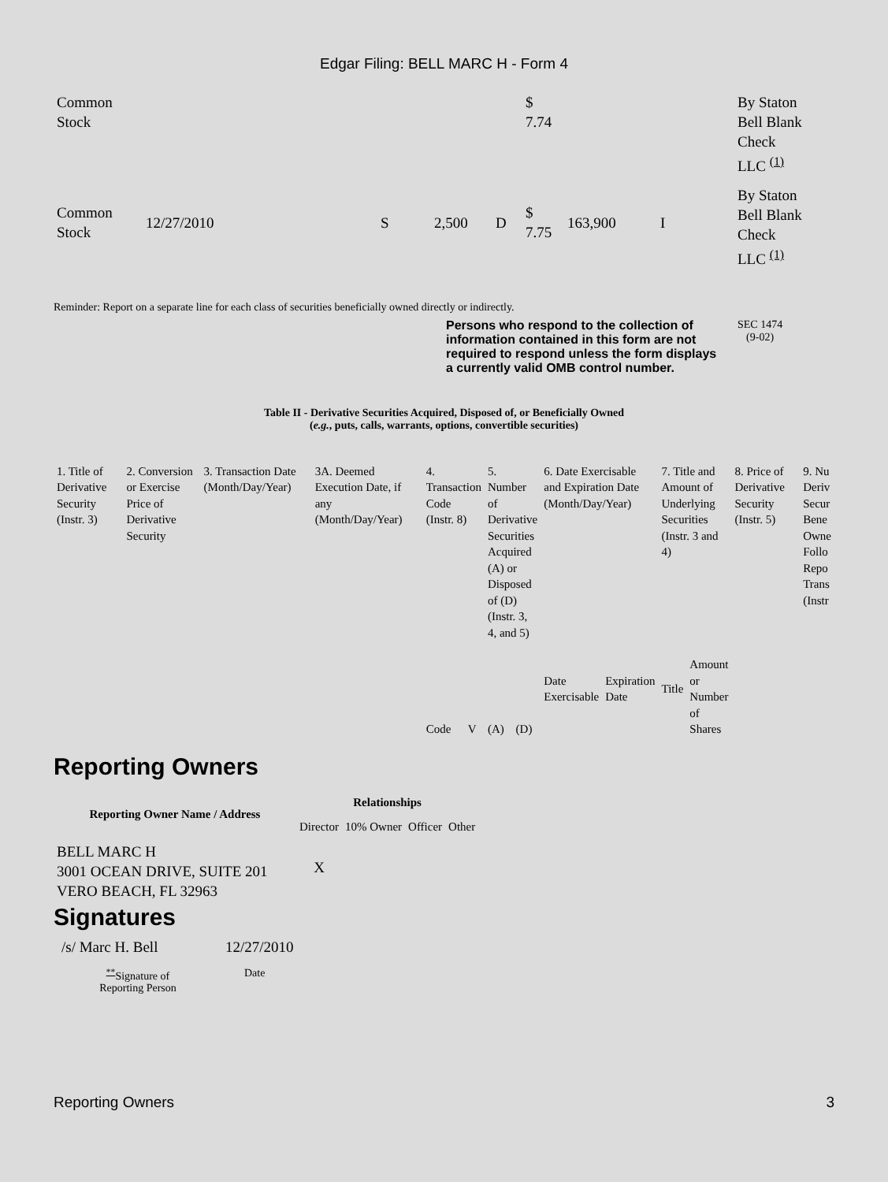Edgar Filing: BELL MARC H - Form 4
| Common Stock | | | | | $ 7.74 | | | By Staton Bell Blank Check LLC <sup>(1)</sup> |
| Common Stock | 12/27/2010 | S | 2,500 | D | $ 7.75 | 163,900 | I | By Staton Bell Blank Check LLC <sup>(1)</sup> |
Reminder: Report on a separate line for each class of securities beneficially owned directly or indirectly.
Persons who respond to the collection of information contained in this form are not required to respond unless the form displays a currently valid OMB control number.
SEC 1474
(9-02)
Table II - Derivative Securities Acquired, Disposed of, or Beneficially Owned
(e.g., puts, calls, warrants, options, convertible securities)
| 1. Title of Derivative Security (Instr. 3) | 2. Conversion or Exercise Price of Derivative Security | 3. Transaction Date (Month/Day/Year) | 3A. Deemed Execution Date, if any (Month/Day/Year) | 4. Transaction Code (Instr. 8) | | 5. Number of Derivative Securities Acquired (A) or Disposed of (D) (Instr. 3, 4, and 5) | | 6. Date Exercisable and Expiration Date (Month/Day/Year) | | 7. Title and Amount of Underlying Securities (Instr. 3 and 4) | | 8. Price of Derivative Security (Instr. 5) | 9. Nu Deriv Secur Bene Owne Follo Repo Trans (Instr |
| | | | | Code | V | (A) | (D) | Date Exercisable | Expiration Date | Title | Amount or Number of Shares | | |
Reporting Owners
| Reporting Owner Name / Address | Relationships | | | |
| --- | --- | --- | --- | --- |
| | Director | 10% Owner | Officer | Other |
| BELL MARC H 3001 OCEAN DRIVE, SUITE 201 VERO BEACH, FL 32963 | X | | | |
Signatures
| /s/ Marc H. Bell | 12/27/2010 |
| <sup>**</sup> Signature of Reporting Person | Date |
Reporting Owners 3